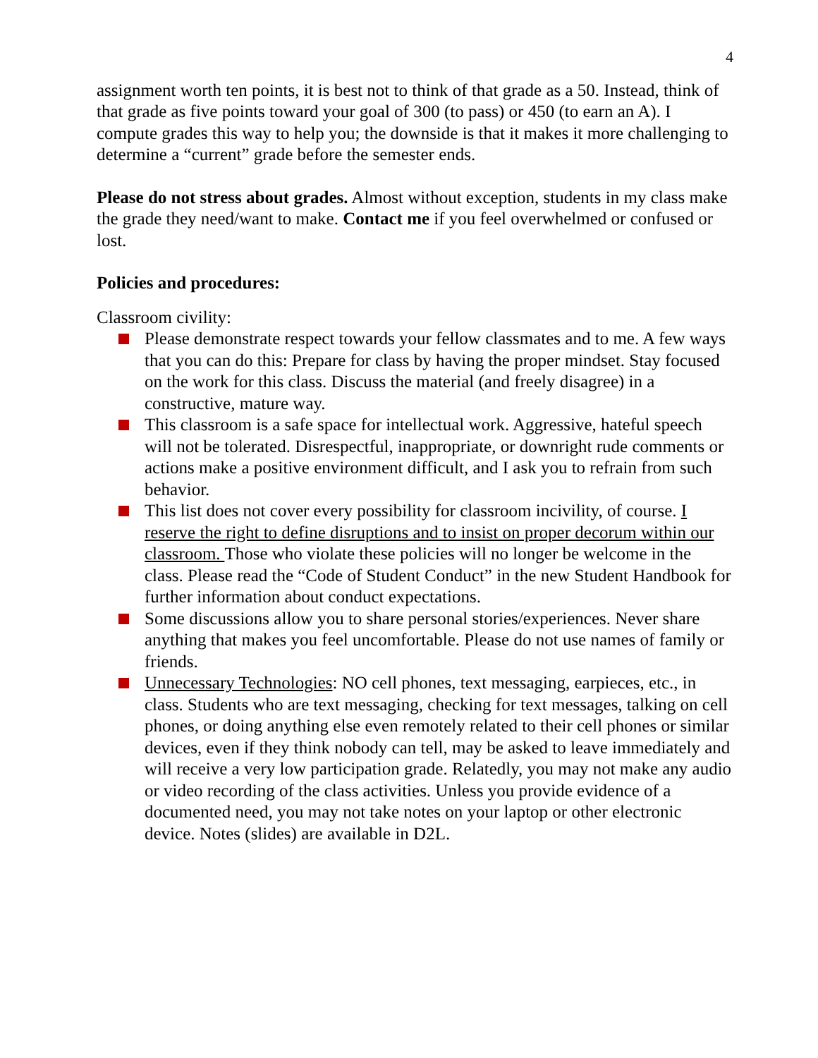4
assignment worth ten points, it is best not to think of that grade as a 50. Instead, think of that grade as five points toward your goal of 300 (to pass) or 450 (to earn an A). I compute grades this way to help you; the downside is that it makes it more challenging to determine a “current” grade before the semester ends.
Please do not stress about grades. Almost without exception, students in my class make the grade they need/want to make. Contact me if you feel overwhelmed or confused or lost.
Policies and procedures:
Classroom civility:
Please demonstrate respect towards your fellow classmates and to me. A few ways that you can do this: Prepare for class by having the proper mindset. Stay focused on the work for this class. Discuss the material (and freely disagree) in a constructive, mature way.
This classroom is a safe space for intellectual work. Aggressive, hateful speech will not be tolerated. Disrespectful, inappropriate, or downright rude comments or actions make a positive environment difficult, and I ask you to refrain from such behavior.
This list does not cover every possibility for classroom incivility, of course. I reserve the right to define disruptions and to insist on proper decorum within our classroom. Those who violate these policies will no longer be welcome in the class. Please read the “Code of Student Conduct” in the new Student Handbook for further information about conduct expectations.
Some discussions allow you to share personal stories/experiences. Never share anything that makes you feel uncomfortable. Please do not use names of family or friends.
Unnecessary Technologies: NO cell phones, text messaging, earpieces, etc., in class. Students who are text messaging, checking for text messages, talking on cell phones, or doing anything else even remotely related to their cell phones or similar devices, even if they think nobody can tell, may be asked to leave immediately and will receive a very low participation grade. Relatedly, you may not make any audio or video recording of the class activities. Unless you provide evidence of a documented need, you may not take notes on your laptop or other electronic device. Notes (slides) are available in D2L.